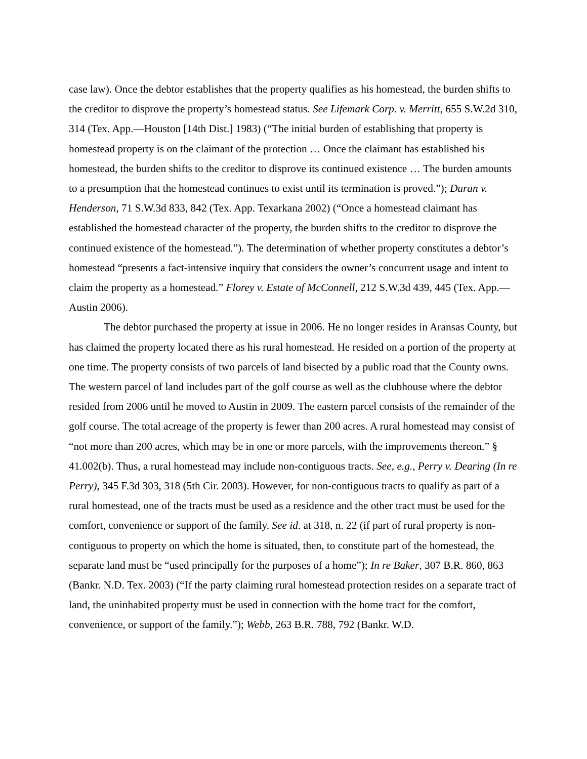case law). Once the debtor establishes that the property qualifies as his homestead, the burden shifts to the creditor to disprove the property’s homestead status. See Lifemark Corp. v. Merritt, 655 S.W.2d 310, 314 (Tex. App.—Houston [14th Dist.] 1983) (“The initial burden of establishing that property is homestead property is on the claimant of the protection … Once the claimant has established his homestead, the burden shifts to the creditor to disprove its continued existence … The burden amounts to a presumption that the homestead continues to exist until its termination is proved.”); Duran v. Henderson, 71 S.W.3d 833, 842 (Tex. App. Texarkana 2002) (“Once a homestead claimant has established the homestead character of the property, the burden shifts to the creditor to disprove the continued existence of the homestead.”). The determination of whether property constitutes a debtor’s homestead “presents a fact-intensive inquiry that considers the owner’s concurrent usage and intent to claim the property as a homestead.” Florey v. Estate of McConnell, 212 S.W.3d 439, 445 (Tex. App.—Austin 2006).
The debtor purchased the property at issue in 2006. He no longer resides in Aransas County, but has claimed the property located there as his rural homestead. He resided on a portion of the property at one time. The property consists of two parcels of land bisected by a public road that the County owns. The western parcel of land includes part of the golf course as well as the clubhouse where the debtor resided from 2006 until he moved to Austin in 2009. The eastern parcel consists of the remainder of the golf course. The total acreage of the property is fewer than 200 acres. A rural homestead may consist of “not more than 200 acres, which may be in one or more parcels, with the improvements thereon.” § 41.002(b). Thus, a rural homestead may include non-contiguous tracts. See, e.g., Perry v. Dearing (In re Perry), 345 F.3d 303, 318 (5th Cir. 2003). However, for non-contiguous tracts to qualify as part of a rural homestead, one of the tracts must be used as a residence and the other tract must be used for the comfort, convenience or support of the family. See id. at 318, n. 22 (if part of rural property is non-contiguous to property on which the home is situated, then, to constitute part of the homestead, the separate land must be “used principally for the purposes of a home”); In re Baker, 307 B.R. 860, 863 (Bankr. N.D. Tex. 2003) (“If the party claiming rural homestead protection resides on a separate tract of land, the uninhabited property must be used in connection with the home tract for the comfort, convenience, or support of the family.”); Webb, 263 B.R. 788, 792 (Bankr. W.D.